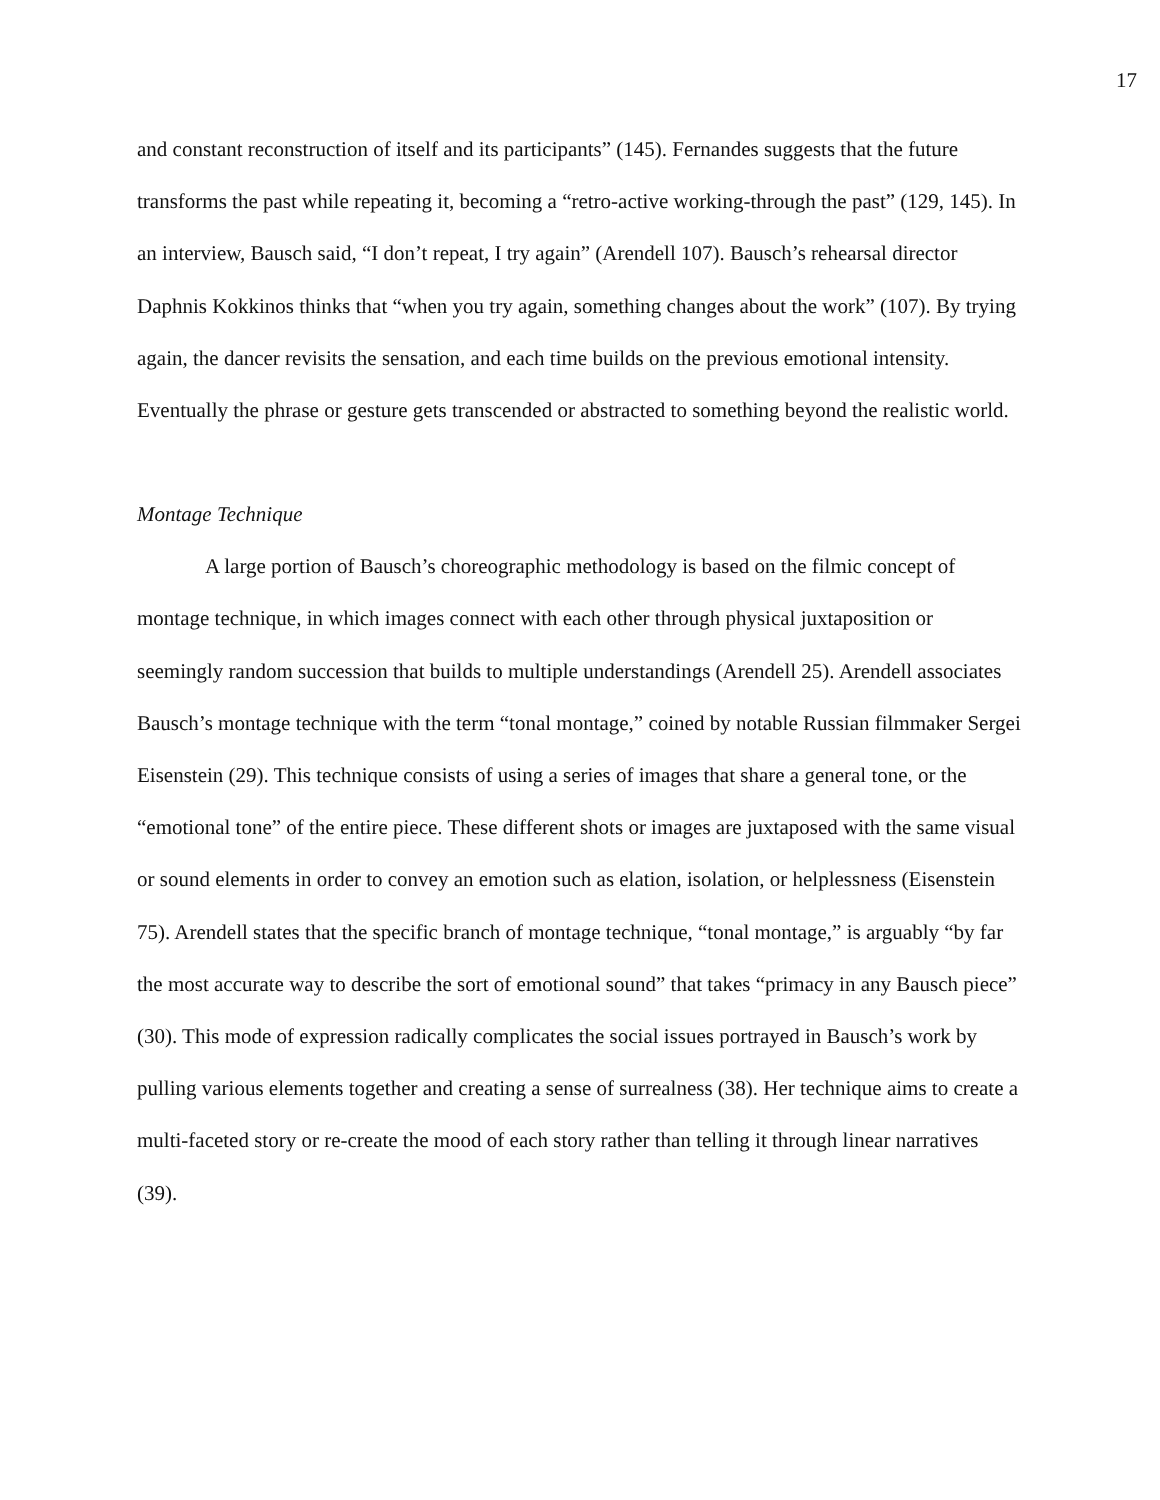17
and constant reconstruction of itself and its participants” (145). Fernandes suggests that the future transforms the past while repeating it, becoming a “retro-active working-through the past” (129, 145). In an interview, Bausch said, “I don’t repeat, I try again” (Arendell 107). Bausch’s rehearsal director Daphnis Kokkinos thinks that “when you try again, something changes about the work” (107). By trying again, the dancer revisits the sensation, and each time builds on the previous emotional intensity. Eventually the phrase or gesture gets transcended or abstracted to something beyond the realistic world.
Montage Technique
A large portion of Bausch’s choreographic methodology is based on the filmic concept of montage technique, in which images connect with each other through physical juxtaposition or seemingly random succession that builds to multiple understandings (Arendell 25). Arendell associates Bausch’s montage technique with the term “tonal montage,” coined by notable Russian filmmaker Sergei Eisenstein (29). This technique consists of using a series of images that share a general tone, or the “emotional tone” of the entire piece. These different shots or images are juxtaposed with the same visual or sound elements in order to convey an emotion such as elation, isolation, or helplessness (Eisenstein 75). Arendell states that the specific branch of montage technique, “tonal montage,” is arguably “by far the most accurate way to describe the sort of emotional sound” that takes “primacy in any Bausch piece” (30). This mode of expression radically complicates the social issues portrayed in Bausch’s work by pulling various elements together and creating a sense of surrealness (38). Her technique aims to create a multi-faceted story or re-create the mood of each story rather than telling it through linear narratives (39).